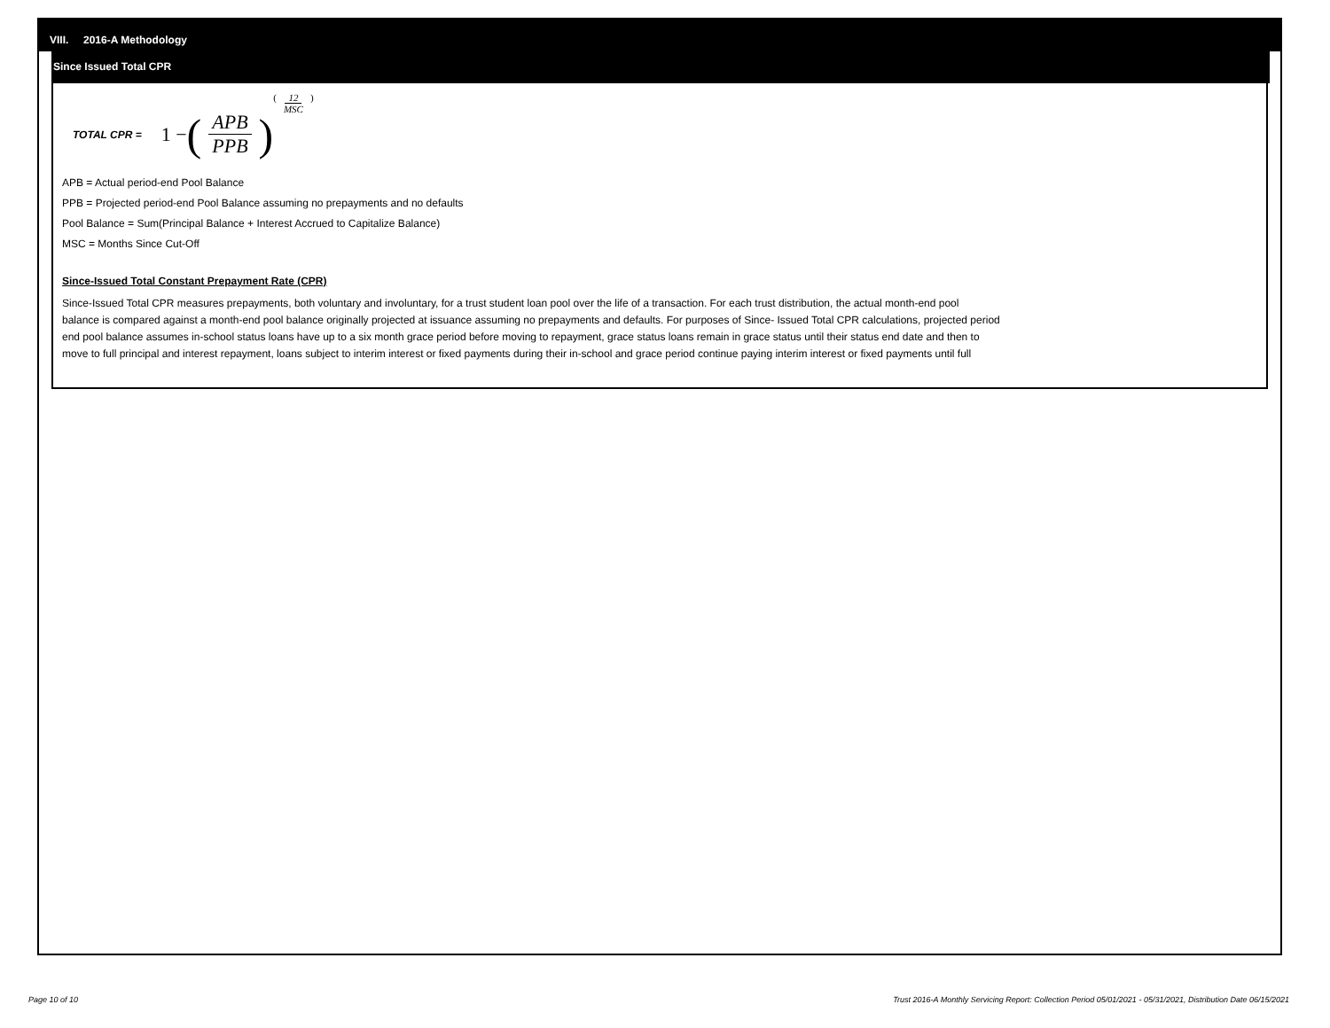VIII. 2016-A Methodology
Since Issued Total CPR
TOTAL CPR = 1 − (APB PPB)<sup>(12 MSC)</sup>
APB = Actual period-end Pool Balance
PPB = Projected period-end Pool Balance assuming no prepayments and no defaults
Pool Balance = Sum(Principal Balance + Interest Accrued to Capitalize Balance)
MSC = Months Since Cut-Off
Since-Issued Total Constant Prepayment Rate (CPR)
Since-Issued Total CPR measures prepayments, both voluntary and involuntary, for a trust student loan pool over the life of a transaction. For each trust distribution, the actual month-end pool
balance is compared against a month-end pool balance originally projected at issuance assuming no prepayments and defaults. For purposes of Since- Issued Total CPR calculations, projected period
end pool balance assumes in-school status loans have up to a six month grace period before moving to repayment, grace status loans remain in grace status until their status end date and then to
move to full principal and interest repayment, loans subject to interim interest or fixed payments during their in-school and grace period continue paying interim interest or fixed payments until full
Page 10 of 10 Trust 2016-A Monthly Servicing Report: Collection Period 05/01/2021 - 05/31/2021, Distribution Date 06/15/2021